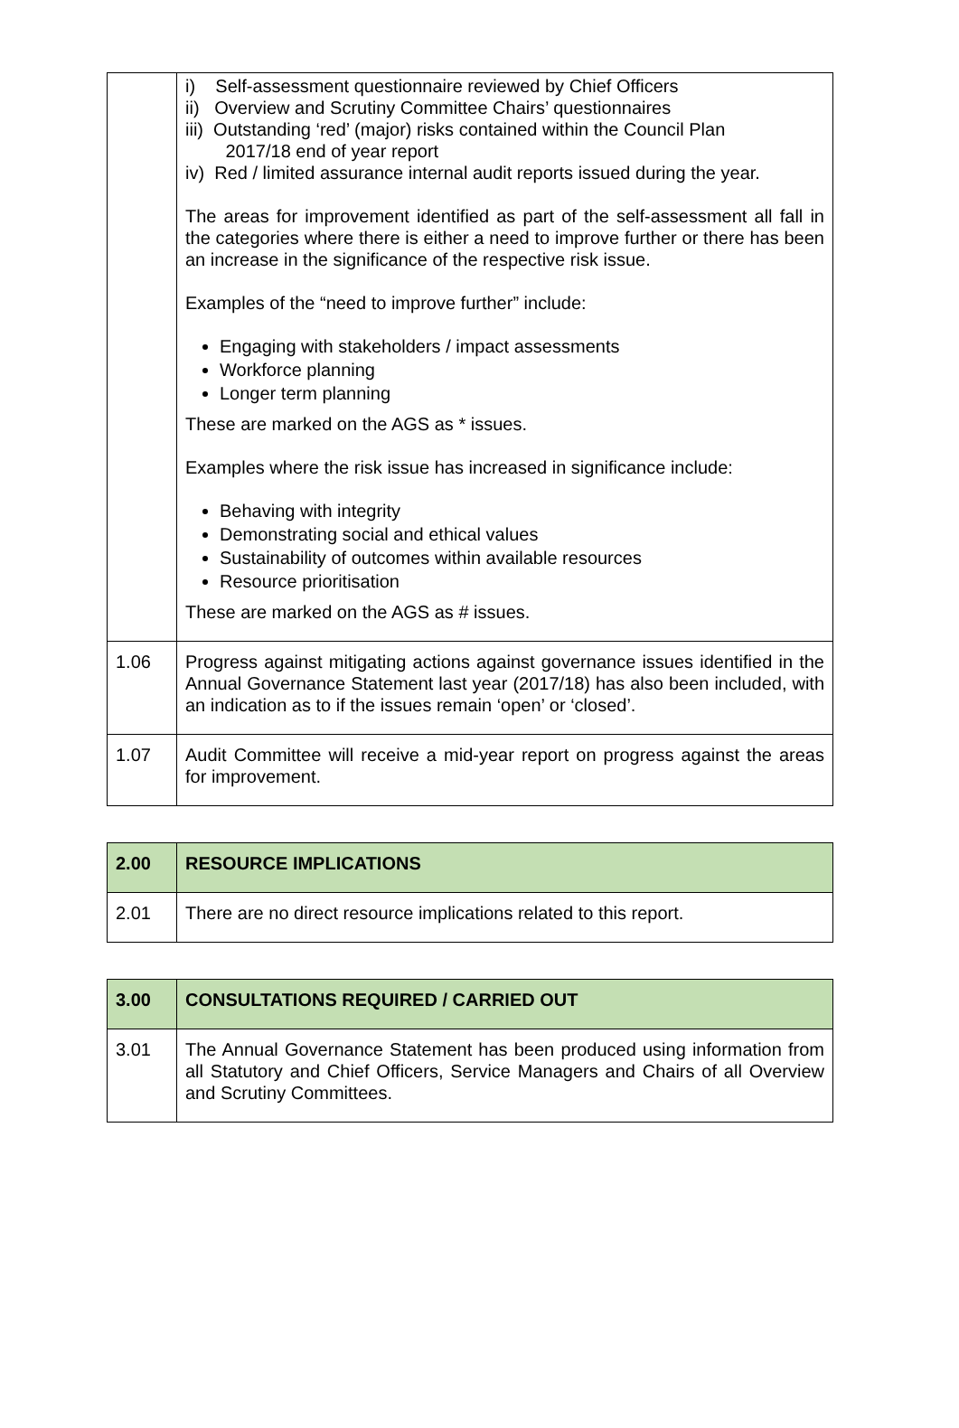| | i) Self-assessment questionnaire reviewed by Chief Officers ii) Overview and Scrutiny Committee Chairs’ questionnaires iii) Outstanding ‘red’ (major) risks contained within the Council Plan 2017/18 end of year report iv) Red / limited assurance internal audit reports issued during the year. The areas for improvement identified as part of the self-assessment all fall in the categories where there is either a need to improve further or there has been an increase in the significance of the respective risk issue. Examples of the “need to improve further” include: Engaging with stakeholders / impact assessments Workforce planning Longer term planning These are marked on the AGS as * issues. Examples where the risk issue has increased in significance include: Behaving with integrity Demonstrating social and ethical values Sustainability of outcomes within available resources Resource prioritisation These are marked on the AGS as # issues. |
| 1.06 | Progress against mitigating actions against governance issues identified in the Annual Governance Statement last year (2017/18) has also been included, with an indication as to if the issues remain ‘open’ or ‘closed’. |
| 1.07 | Audit Committee will receive a mid-year report on progress against the areas for improvement. |
| 2.00 | RESOURCE IMPLICATIONS |
| --- | --- |
| 2.01 | There are no direct resource implications related to this report. |
| 3.00 | CONSULTATIONS REQUIRED / CARRIED OUT |
| --- | --- |
| 3.01 | The Annual Governance Statement has been produced using information from all Statutory and Chief Officers, Service Managers and Chairs of all Overview and Scrutiny Committees. |